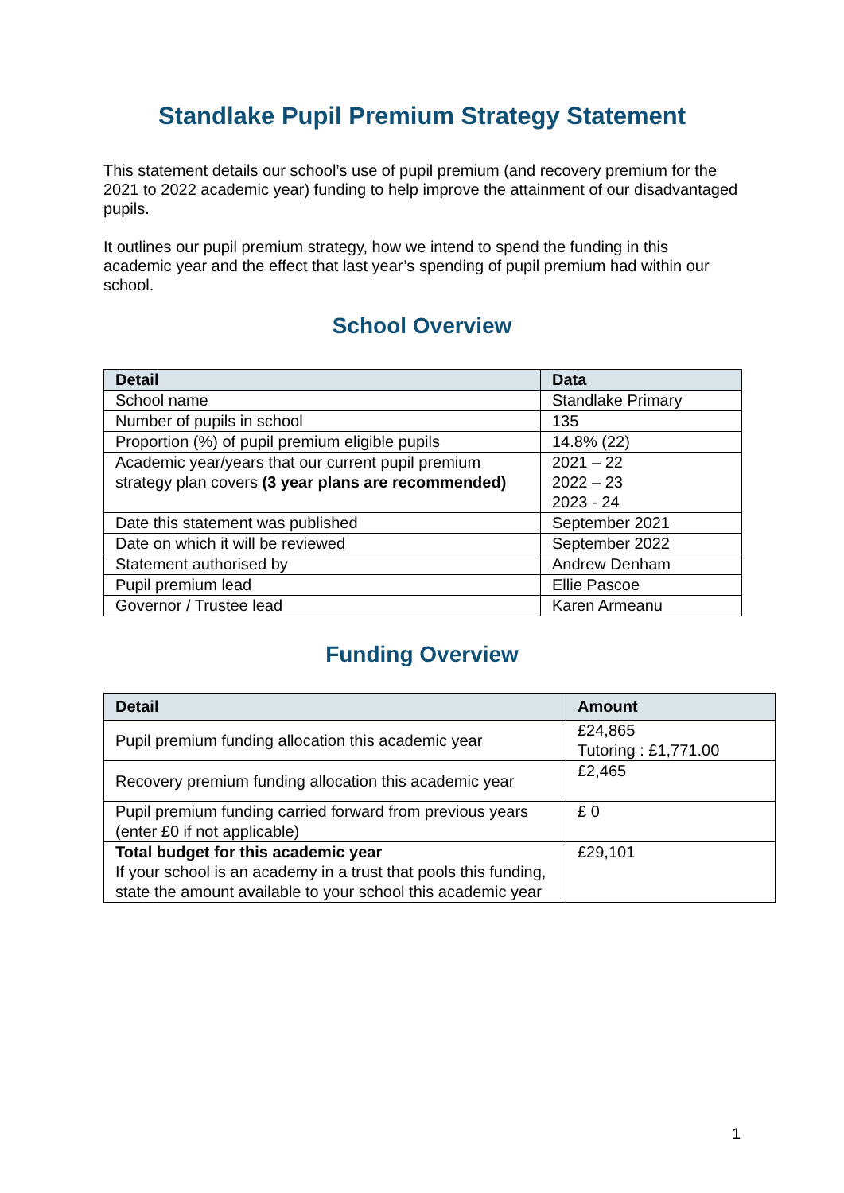Standlake Pupil Premium Strategy Statement
This statement details our school’s use of pupil premium (and recovery premium for the 2021 to 2022 academic year) funding to help improve the attainment of our disadvantaged pupils.
It outlines our pupil premium strategy, how we intend to spend the funding in this academic year and the effect that last year’s spending of pupil premium had within our school.
School Overview
| Detail | Data |
| --- | --- |
| School name | Standlake Primary |
| Number of pupils in school | 135 |
| Proportion (%) of pupil premium eligible pupils | 14.8% (22) |
| Academic year/years that our current pupil premium strategy plan covers (3 year plans are recommended) | 2021 – 22 2022 – 23 2023 - 24 |
| Date this statement was published | September 2021 |
| Date on which it will be reviewed | September 2022 |
| Statement authorised by | Andrew Denham |
| Pupil premium lead | Ellie Pascoe |
| Governor / Trustee lead | Karen Armeanu |
Funding Overview
| Detail | Amount |
| --- | --- |
| Pupil premium funding allocation this academic year | £24,865 Tutoring : £1,771.00 |
| Recovery premium funding allocation this academic year | £2,465 |
| Pupil premium funding carried forward from previous years (enter £0 if not applicable) | £ 0 |
| Total budget for this academic year If your school is an academy in a trust that pools this funding, state the amount available to your school this academic year | £29,101 |
1